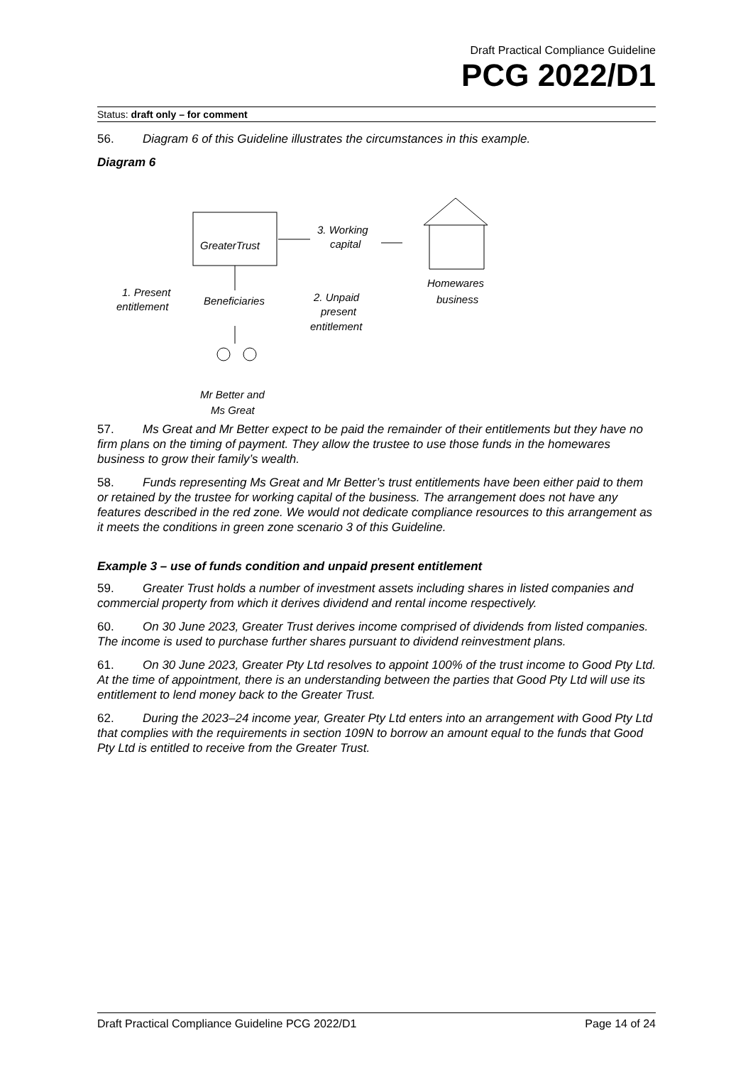Draft Practical Compliance Guideline
PCG 2022/D1
Status: draft only – for comment
56. Diagram 6 of this Guideline illustrates the circumstances in this example.
Diagram 6
GreaterTrust
Beneficiaries
1. Present
entitlement
2. Unpaid
present
entitlement
3. Working
capital
Homewares
business
Mr Better and
Ms Great
57. Ms Great and Mr Better expect to be paid the remainder of their entitlements but they have no firm plans on the timing of payment. They allow the trustee to use those funds in the homewares business to grow their family’s wealth.
58. Funds representing Ms Great and Mr Better’s trust entitlements have been either paid to them or retained by the trustee for working capital of the business. The arrangement does not have any features described in the red zone. We would not dedicate compliance resources to this arrangement as it meets the conditions in green zone scenario 3 of this Guideline.
Example 3 – use of funds condition and unpaid present entitlement
59. Greater Trust holds a number of investment assets including shares in listed companies and commercial property from which it derives dividend and rental income respectively.
60. On 30 June 2023, Greater Trust derives income comprised of dividends from listed companies. The income is used to purchase further shares pursuant to dividend reinvestment plans.
61. On 30 June 2023, Greater Pty Ltd resolves to appoint 100% of the trust income to Good Pty Ltd. At the time of appointment, there is an understanding between the parties that Good Pty Ltd will use its entitlement to lend money back to the Greater Trust.
62. During the 2023–24 income year, Greater Pty Ltd enters into an arrangement with Good Pty Ltd that complies with the requirements in section 109N to borrow an amount equal to the funds that Good Pty Ltd is entitled to receive from the Greater Trust.
Draft Practical Compliance Guideline PCG 2022/D1 Page 14 of 24